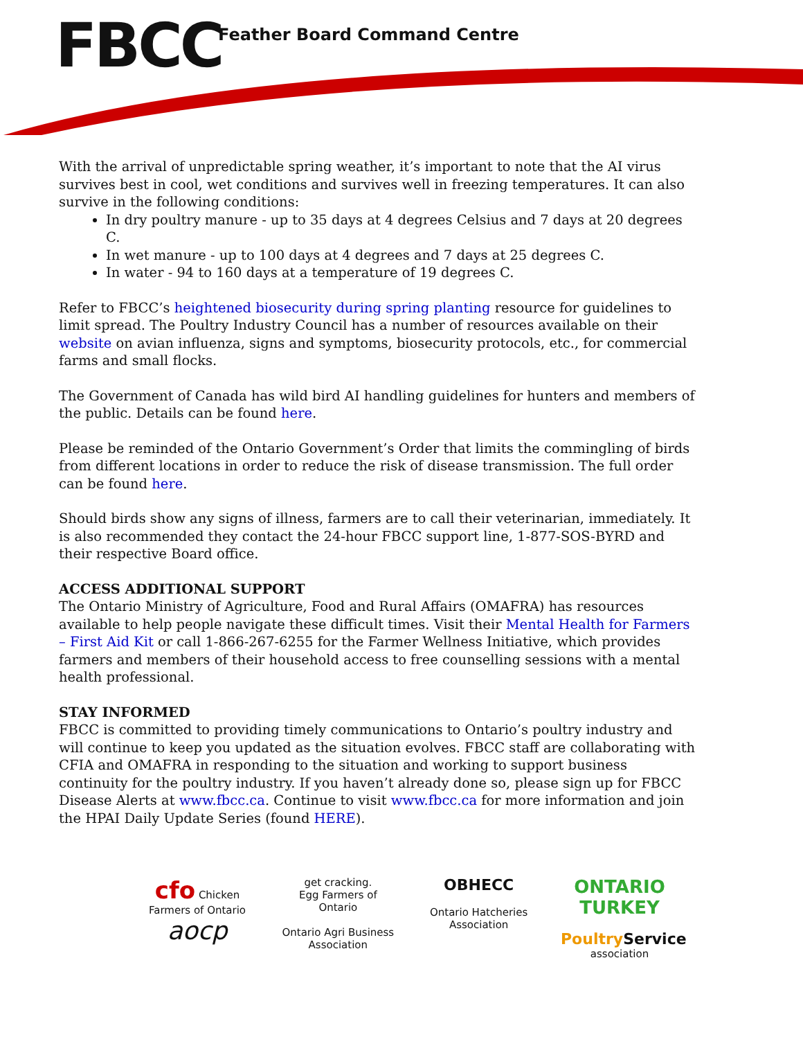FBCC Feather Board Command Centre
With the arrival of unpredictable spring weather, it’s important to note that the AI virus survives best in cool, wet conditions and survives well in freezing temperatures. It can also survive in the following conditions:
In dry poultry manure - up to 35 days at 4 degrees Celsius and 7 days at 20 degrees C.
In wet manure - up to 100 days at 4 degrees and 7 days at 25 degrees C.
In water - 94 to 160 days at a temperature of 19 degrees C.
Refer to FBCC’s heightened biosecurity during spring planting resource for guidelines to limit spread. The Poultry Industry Council has a number of resources available on their website on avian influenza, signs and symptoms, biosecurity protocols, etc., for commercial farms and small flocks.
The Government of Canada has wild bird AI handling guidelines for hunters and members of the public. Details can be found here.
Please be reminded of the Ontario Government’s Order that limits the commingling of birds from different locations in order to reduce the risk of disease transmission. The full order can be found here.
Should birds show any signs of illness, farmers are to call their veterinarian, immediately. It is also recommended they contact the 24-hour FBCC support line, 1-877-SOS-BYRD and their respective Board office.
ACCESS ADDITIONAL SUPPORT
The Ontario Ministry of Agriculture, Food and Rural Affairs (OMAFRA) has resources available to help people navigate these difficult times. Visit their Mental Health for Farmers – First Aid Kit or call 1-866-267-6255 for the Farmer Wellness Initiative, which provides farmers and members of their household access to free counselling sessions with a mental health professional.
STAY INFORMED
FBCC is committed to providing timely communications to Ontario’s poultry industry and will continue to keep you updated as the situation evolves. FBCC staff are collaborating with CFIA and OMAFRA in responding to the situation and working to support business continuity for the poultry industry. If you haven’t already done so, please sign up for FBCC Disease Alerts at www.fbcc.ca. Continue to visit www.fbcc.ca for more information and join the HPAI Daily Update Series (found HERE).
cfo Chicken Farmers of Ontario
aocp
get cracking.
Egg Farmers of Ontario
Ontario Agri Business Association
OBHECC
Ontario Hatcheries Association
ONTARIO TURKEY
Poultry Service
association